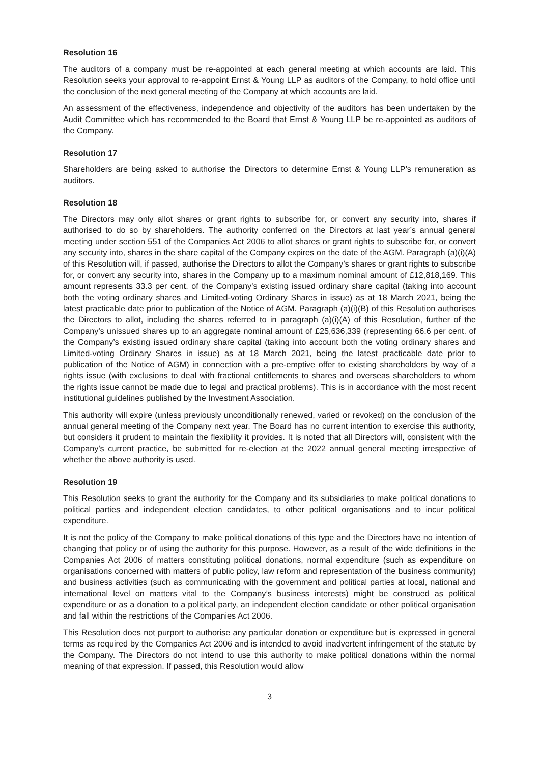Resolution 16
The auditors of a company must be re-appointed at each general meeting at which accounts are laid. This Resolution seeks your approval to re-appoint Ernst & Young LLP as auditors of the Company, to hold office until the conclusion of the next general meeting of the Company at which accounts are laid.
An assessment of the effectiveness, independence and objectivity of the auditors has been undertaken by the Audit Committee which has recommended to the Board that Ernst & Young LLP be re-appointed as auditors of the Company.
Resolution 17
Shareholders are being asked to authorise the Directors to determine Ernst & Young LLP’s remuneration as auditors.
Resolution 18
The Directors may only allot shares or grant rights to subscribe for, or convert any security into, shares if authorised to do so by shareholders. The authority conferred on the Directors at last year’s annual general meeting under section 551 of the Companies Act 2006 to allot shares or grant rights to subscribe for, or convert any security into, shares in the share capital of the Company expires on the date of the AGM. Paragraph (a)(i)(A) of this Resolution will, if passed, authorise the Directors to allot the Company’s shares or grant rights to subscribe for, or convert any security into, shares in the Company up to a maximum nominal amount of £12,818,169. This amount represents 33.3 per cent. of the Company’s existing issued ordinary share capital (taking into account both the voting ordinary shares and Limited-voting Ordinary Shares in issue) as at 18 March 2021, being the latest practicable date prior to publication of the Notice of AGM. Paragraph (a)(i)(B) of this Resolution authorises the Directors to allot, including the shares referred to in paragraph (a)(i)(A) of this Resolution, further of the Company’s unissued shares up to an aggregate nominal amount of £25,636,339 (representing 66.6 per cent. of the Company’s existing issued ordinary share capital (taking into account both the voting ordinary shares and Limited-voting Ordinary Shares in issue) as at 18 March 2021, being the latest practicable date prior to publication of the Notice of AGM) in connection with a pre-emptive offer to existing shareholders by way of a rights issue (with exclusions to deal with fractional entitlements to shares and overseas shareholders to whom the rights issue cannot be made due to legal and practical problems). This is in accordance with the most recent institutional guidelines published by the Investment Association.
This authority will expire (unless previously unconditionally renewed, varied or revoked) on the conclusion of the annual general meeting of the Company next year. The Board has no current intention to exercise this authority, but considers it prudent to maintain the flexibility it provides. It is noted that all Directors will, consistent with the Company’s current practice, be submitted for re-election at the 2022 annual general meeting irrespective of whether the above authority is used.
Resolution 19
This Resolution seeks to grant the authority for the Company and its subsidiaries to make political donations to political parties and independent election candidates, to other political organisations and to incur political expenditure.
It is not the policy of the Company to make political donations of this type and the Directors have no intention of changing that policy or of using the authority for this purpose. However, as a result of the wide definitions in the Companies Act 2006 of matters constituting political donations, normal expenditure (such as expenditure on organisations concerned with matters of public policy, law reform and representation of the business community) and business activities (such as communicating with the government and political parties at local, national and international level on matters vital to the Company’s business interests) might be construed as political expenditure or as a donation to a political party, an independent election candidate or other political organisation and fall within the restrictions of the Companies Act 2006.
This Resolution does not purport to authorise any particular donation or expenditure but is expressed in general terms as required by the Companies Act 2006 and is intended to avoid inadvertent infringement of the statute by the Company. The Directors do not intend to use this authority to make political donations within the normal meaning of that expression. If passed, this Resolution would allow
3